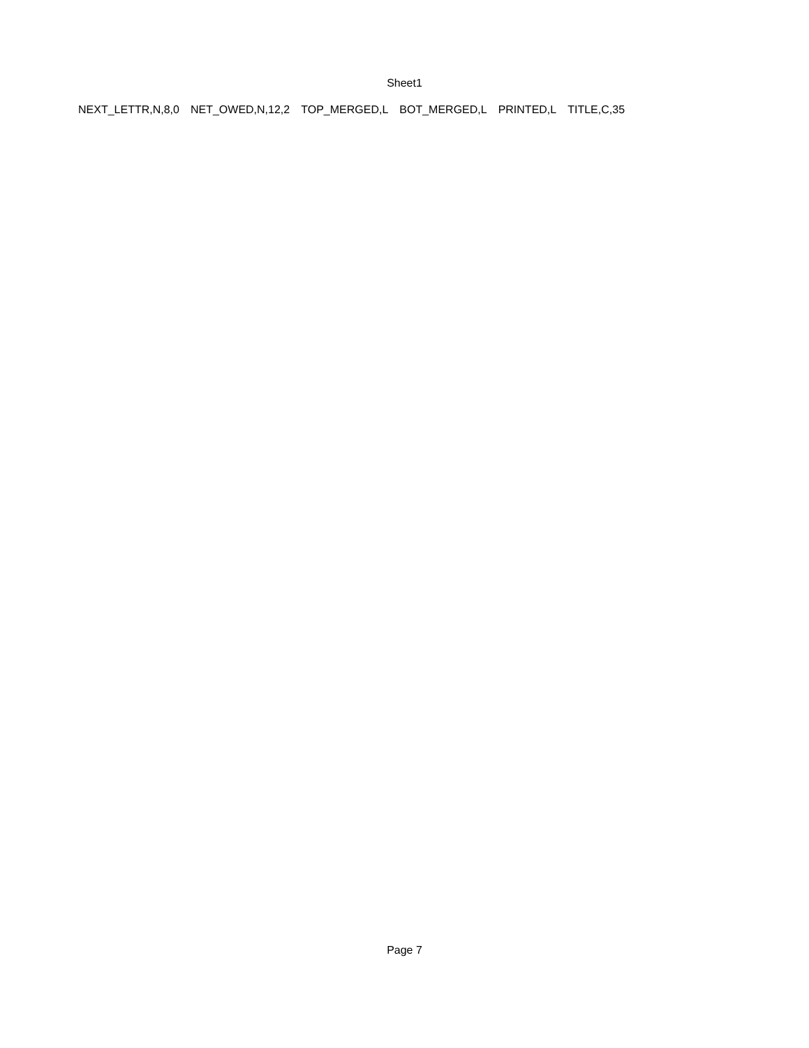Sheet1
| NEXT_LETTR,N,8,0 | NET_OWED,N,12,2 | TOP_MERGED,L | BOT_MERGED,L | PRINTED,L | TITLE,C,35 |
Page 7